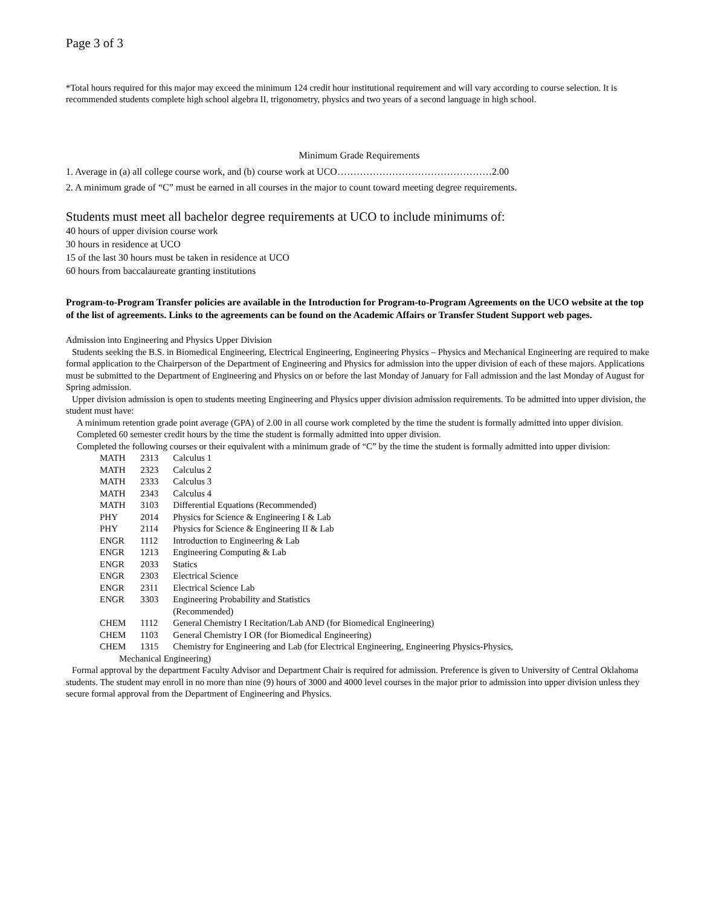Page 3 of 3
*Total hours required for this major may exceed the minimum 124 credit hour institutional requirement and will vary according to course selection. It is recommended students complete high school algebra II, trigonometry, physics and two years of a second language in high school.
Minimum Grade Requirements
1. Average in (a) all college course work, and (b) course work at UCO…………………………………………2.00
2. A minimum grade of “C” must be earned in all courses in the major to count toward meeting degree requirements.
Students must meet all bachelor degree requirements at UCO to include minimums of:
40 hours of upper division course work
30 hours in residence at UCO
15 of the last 30 hours must be taken in residence at UCO
60 hours from baccalaureate granting institutions
Program-to-Program Transfer policies are available in the Introduction for Program-to-Program Agreements on the UCO website at the top of the list of agreements. Links to the agreements can be found on the Academic Affairs or Transfer Student Support web pages.
Admission into Engineering and Physics Upper Division
Students seeking the B.S. in Biomedical Engineering, Electrical Engineering, Engineering Physics – Physics and Mechanical Engineering are required to make formal application to the Chairperson of the Department of Engineering and Physics for admission into the upper division of each of these majors. Applications must be submitted to the Department of Engineering and Physics on or before the last Monday of January for Fall admission and the last Monday of August for Spring admission.
Upper division admission is open to students meeting Engineering and Physics upper division admission requirements. To be admitted into upper division, the student must have:
A minimum retention grade point average (GPA) of 2.00 in all course work completed by the time the student is formally admitted into upper division.
Completed 60 semester credit hours by the time the student is formally admitted into upper division.
Completed the following courses or their equivalent with a minimum grade of “C” by the time the student is formally admitted into upper division:
| MATH | 2313 | Calculus 1 |
| MATH | 2323 | Calculus 2 |
| MATH | 2333 | Calculus 3 |
| MATH | 2343 | Calculus 4 |
| MATH | 3103 | Differential Equations (Recommended) |
| PHY | 2014 | Physics for Science & Engineering I & Lab |
| PHY | 2114 | Physics for Science & Engineering II & Lab |
| ENGR | 1112 | Introduction to Engineering & Lab |
| ENGR | 1213 | Engineering Computing & Lab |
| ENGR | 2033 | Statics |
| ENGR | 2303 | Electrical Science |
| ENGR | 2311 | Electrical Science Lab |
| ENGR | 3303 | Engineering Probability and Statistics (Recommended) |
| CHEM | 1112 | General Chemistry I Recitation/Lab AND (for Biomedical Engineering) |
| CHEM | 1103 | General Chemistry I OR (for Biomedical Engineering) |
| CHEM | 1315 | Chemistry for Engineering and Lab (for Electrical Engineering, Engineering Physics-Physics, |
| Mechanical Engineering) | | |
Formal approval by the department Faculty Advisor and Department Chair is required for admission. Preference is given to University of Central Oklahoma students. The student may enroll in no more than nine (9) hours of 3000 and 4000 level courses in the major prior to admission into upper division unless they secure formal approval from the Department of Engineering and Physics.